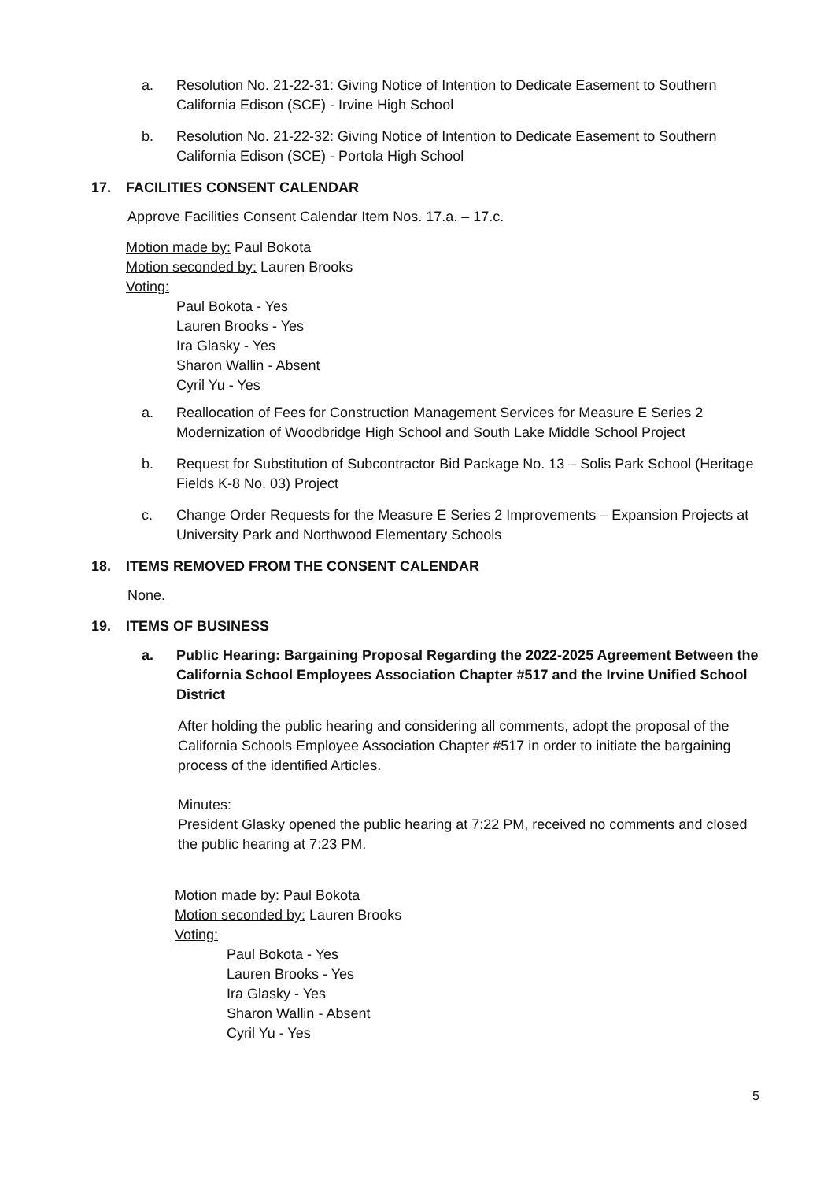a. Resolution No. 21-22-31: Giving Notice of Intention to Dedicate Easement to Southern California Edison (SCE) - Irvine High School
b. Resolution No. 21-22-32: Giving Notice of Intention to Dedicate Easement to Southern California Edison (SCE) - Portola High School
17. FACILITIES CONSENT CALENDAR
Approve Facilities Consent Calendar Item Nos. 17.a. – 17.c.
Motion made by: Paul Bokota
Motion seconded by: Lauren Brooks
Voting:
Paul Bokota - Yes
Lauren Brooks - Yes
Ira Glasky - Yes
Sharon Wallin - Absent
Cyril Yu - Yes
a. Reallocation of Fees for Construction Management Services for Measure E Series 2 Modernization of Woodbridge High School and South Lake Middle School Project
b. Request for Substitution of Subcontractor Bid Package No. 13 – Solis Park School (Heritage Fields K-8 No. 03) Project
c. Change Order Requests for the Measure E Series 2 Improvements – Expansion Projects at University Park and Northwood Elementary Schools
18. ITEMS REMOVED FROM THE CONSENT CALENDAR
None.
19. ITEMS OF BUSINESS
a. Public Hearing: Bargaining Proposal Regarding the 2022-2025 Agreement Between the California School Employees Association Chapter #517 and the Irvine Unified School District
After holding the public hearing and considering all comments, adopt the proposal of the California Schools Employee Association Chapter #517 in order to initiate the bargaining process of the identified Articles.
Minutes:
President Glasky opened the public hearing at 7:22 PM, received no comments and closed the public hearing at 7:23 PM.
Motion made by: Paul Bokota
Motion seconded by: Lauren Brooks
Voting:
Paul Bokota - Yes
Lauren Brooks - Yes
Ira Glasky - Yes
Sharon Wallin - Absent
Cyril Yu - Yes
5